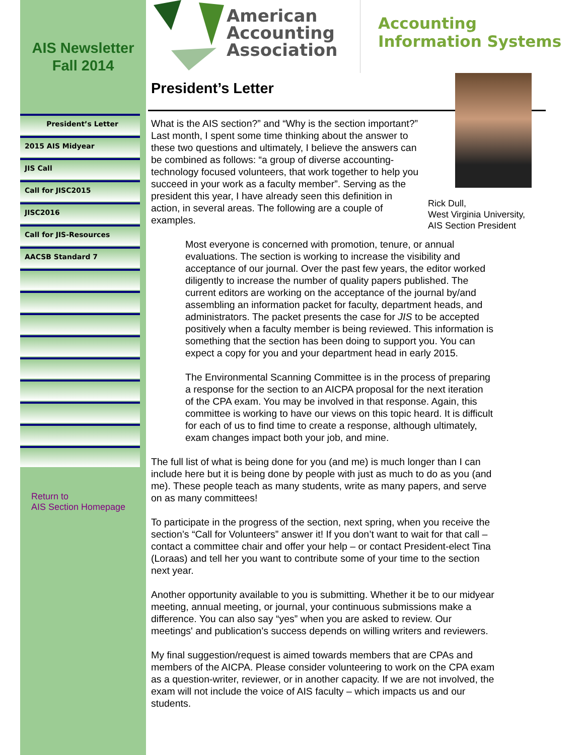AIS Newsletter
Fall 2014
President’s Letter
2015 AIS Midyear
JIS Call
Call for JISC2015
JISC2016
Call for JIS-Resources
AACSB Standard 7
Return to
AIS Section Homepage
American Accounting Association
Accounting
Information Systems
President’s Letter
What is the AIS section?” and “Why is the section important?” Last month, I spent some time thinking about the answer to these two questions and ultimately, I believe the answers can be combined as follows: “a group of diverse accounting-technology focused volunteers, that work together to help you succeed in your work as a faculty member”. Serving as the president this year, I have already seen this definition in action, in several areas. The following are a couple of examples.
Rick Dull,
West Virginia University,
AIS Section President
Most everyone is concerned with promotion, tenure, or annual evaluations. The section is working to increase the visibility and acceptance of our journal. Over the past few years, the editor worked diligently to increase the number of quality papers published. The current editors are working on the acceptance of the journal by/and assembling an information packet for faculty, department heads, and administrators. The packet presents the case for JIS to be accepted positively when a faculty member is being reviewed. This information is something that the section has been doing to support you. You can expect a copy for you and your department head in early 2015.
The Environmental Scanning Committee is in the process of preparing a response for the section to an AICPA proposal for the next iteration of the CPA exam. You may be involved in that response. Again, this committee is working to have our views on this topic heard. It is difficult for each of us to find time to create a response, although ultimately, exam changes impact both your job, and mine.
The full list of what is being done for you (and me) is much longer than I can include here but it is being done by people with just as much to do as you (and me). These people teach as many students, write as many papers, and serve on as many committees!
To participate in the progress of the section, next spring, when you receive the section’s “Call for Volunteers” answer it! If you don’t want to wait for that call – contact a committee chair and offer your help – or contact President-elect Tina (Loraas) and tell her you want to contribute some of your time to the section next year.
Another opportunity available to you is submitting. Whether it be to our midyear meeting, annual meeting, or journal, your continuous submissions make a difference. You can also say “yes” when you are asked to review. Our meetings' and publication's success depends on willing writers and reviewers.
My final suggestion/request is aimed towards members that are CPAs and members of the AICPA. Please consider volunteering to work on the CPA exam as a question-writer, reviewer, or in another capacity. If we are not involved, the exam will not include the voice of AIS faculty – which impacts us and our students.